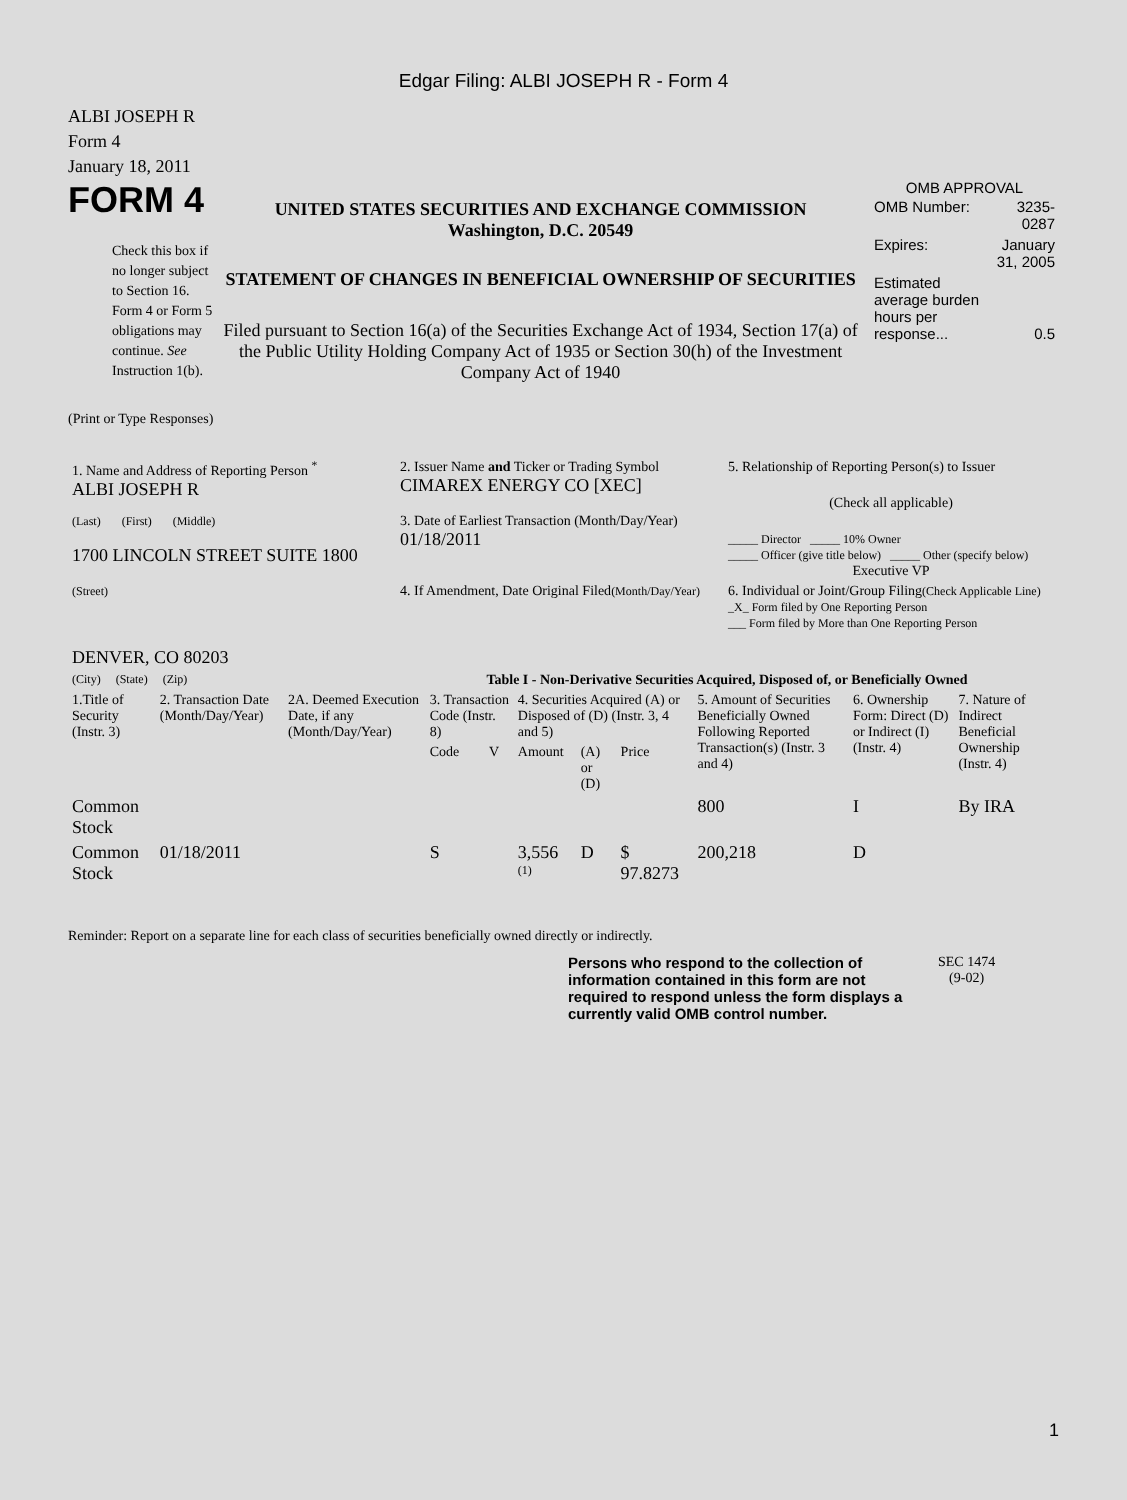Edgar Filing: ALBI JOSEPH R - Form 4
ALBI JOSEPH R
Form 4
January 18, 2011
FORM 4
Check this box if no longer subject to Section 16. Form 4 or Form 5 obligations may continue. See Instruction 1(b).
UNITED STATES SECURITIES AND EXCHANGE COMMISSION
Washington, D.C. 20549
STATEMENT OF CHANGES IN BENEFICIAL OWNERSHIP OF SECURITIES
Filed pursuant to Section 16(a) of the Securities Exchange Act of 1934, Section 17(a) of the Public Utility Holding Company Act of 1935 or Section 30(h) of the Investment Company Act of 1940
OMB APPROVAL
| OMB Number: | 3235-0287 |
| Expires: | January 31, 2005 |
| Estimated average burden hours per response... | 0.5 |
(Print or Type Responses)
| 1. Name and Address of Reporting Person <sup>*</sup> ALBI JOSEPH R | 2. Issuer Name and Ticker or Trading Symbol CIMAREX ENERGY CO [XEC] | 5. Relationship of Reporting Person(s) to Issuer (Check all applicable) _____ Director _____ 10% Owner _____ Officer (give title below) _____ Other (specify below) Executive VP |
| (Last) (First) (Middle) 1700 LINCOLN STREET SUITE 1800 | 3. Date of Earliest Transaction (Month/Day/Year) 01/18/2011 | |
| (Street) DENVER, CO 80203 | 4. If Amendment, Date Original Filed (Month/Day/Year) | 6. Individual or Joint/Group Filing (Check Applicable Line) _X_ Form filed by One Reporting Person ___ Form filed by More than One Reporting Person |
| (City) (State) (Zip) | Table I - Non-Derivative Securities Acquired, Disposed of, or Beneficially Owned | |
| 1.Title of Security (Instr. 3) | 2. Transaction Date (Month/Day/Year) | 2A. Deemed Execution Date, if any (Month/Day/Year) | 3. Transaction Code (Instr. 8) | | 4. Securities Acquired (A) or Disposed of (D) (Instr. 3, 4 and 5) | | | 5. Amount of Securities Beneficially Owned Following Reported Transaction(s) (Instr. 3 and 4) | 6. Ownership Form: Direct (D) or Indirect (I) (Instr. 4) | 7. Nature of Indirect Beneficial Ownership (Instr. 4) |
| --- | --- | --- | --- | --- | --- | --- | --- | --- | --- | --- |
| | | | Code | V | Amount | (A) or (D) | Price | | | |
| Common Stock | | | | | | | | 800 | I | By IRA |
| Common Stock | 01/18/2011 | | S | | 3,556 <sup>(1)</sup> | D | $ 97.8273 | 200,218 | D | |
Reminder: Report on a separate line for each class of securities beneficially owned directly or indirectly.
Persons who respond to the collection of information contained in this form are not required to respond unless the form displays a currently valid OMB control number.
SEC 1474
(9-02)
1